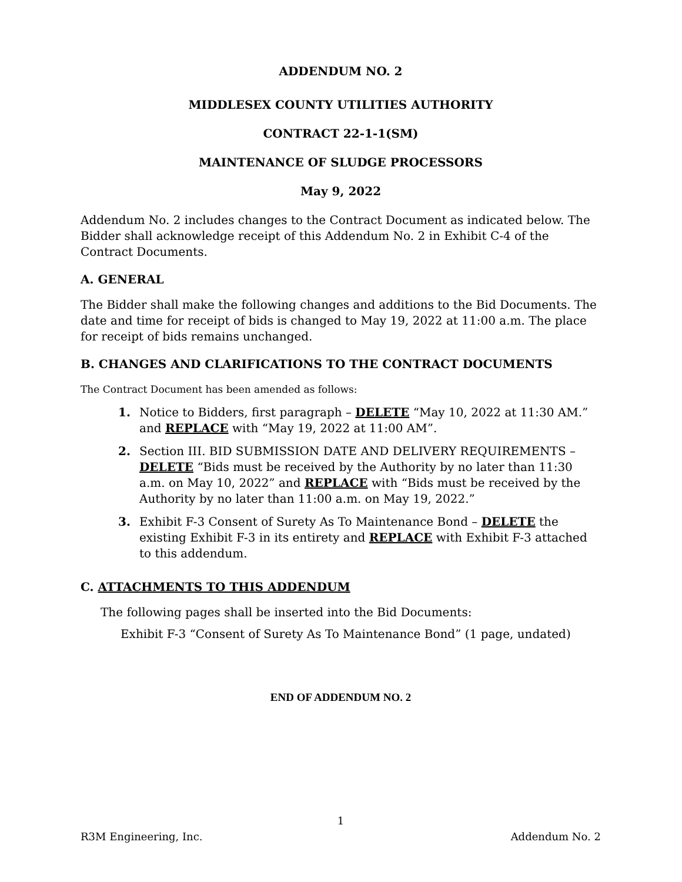ADDENDUM NO. 2
MIDDLESEX COUNTY UTILITIES AUTHORITY
CONTRACT 22-1-1(SM)
MAINTENANCE OF SLUDGE PROCESSORS
May 9, 2022
Addendum No. 2 includes changes to the Contract Document as indicated below. The Bidder shall acknowledge receipt of this Addendum No. 2 in Exhibit C-4 of the Contract Documents.
A. GENERAL
The Bidder shall make the following changes and additions to the Bid Documents. The date and time for receipt of bids is changed to May 19, 2022 at 11:00 a.m. The place for receipt of bids remains unchanged.
B. CHANGES AND CLARIFICATIONS TO THE CONTRACT DOCUMENTS
The Contract Document has been amended as follows:
1. Notice to Bidders, first paragraph – DELETE “May 10, 2022 at 11:30 AM.” and REPLACE with “May 19, 2022 at 11:00 AM”.
2. Section III. BID SUBMISSION DATE AND DELIVERY REQUIREMENTS – DELETE “Bids must be received by the Authority by no later than 11:30 a.m. on May 10, 2022” and REPLACE with “Bids must be received by the Authority by no later than 11:00 a.m. on May 19, 2022.”
3. Exhibit F-3 Consent of Surety As To Maintenance Bond – DELETE the existing Exhibit F-3 in its entirety and REPLACE with Exhibit F-3 attached to this addendum.
C. ATTACHMENTS TO THIS ADDENDUM
The following pages shall be inserted into the Bid Documents:
Exhibit F-3 “Consent of Surety As To Maintenance Bond” (1 page, undated)
END OF ADDENDUM NO. 2
1
R3M Engineering, Inc. Addendum No. 2